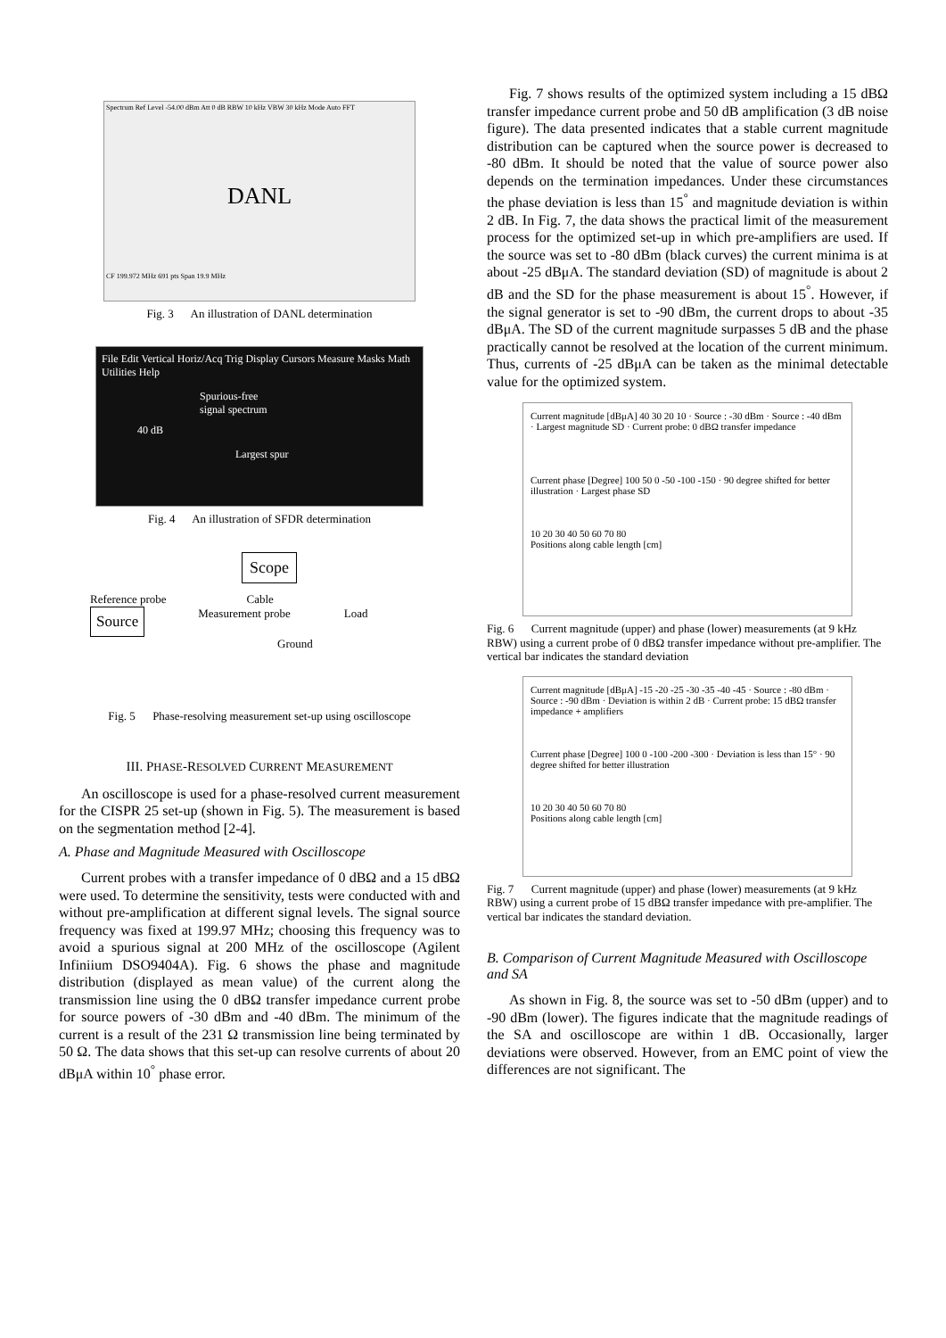Spectrum Ref Level -54.00 dBm Att 0 dB RBW 10 kHz VBW 30 kHz Mode Auto FFT
DANL
CF 199.972 MHz 691 pts Span 19.9 MHz
Fig. 3 An illustration of DANL determination
File Edit Vertical Horiz/Acq Trig Display Cursors Measure Masks Math Utilities Help
Spurious-free
signal spectrum
40 dB
Largest spur
Fig. 4 An illustration of SFDR determination
Scope
Reference probe Cable
Source Measurement probe Load
Ground
Fig. 5 Phase-resolving measurement set-up using oscilloscope
III. PHASE-RESOLVED CURRENT MEASUREMENT
An oscilloscope is used for a phase-resolved current measurement for the CISPR 25 set-up (shown in Fig. 5). The measurement is based on the segmentation method [2-4].
A. Phase and Magnitude Measured with Oscilloscope
Current probes with a transfer impedance of 0 dBΩ and a 15 dBΩ were used. To determine the sensitivity, tests were conducted with and without pre-amplification at different signal levels. The signal source frequency was fixed at 199.97 MHz; choosing this frequency was to avoid a spurious signal at 200 MHz of the oscilloscope (Agilent Infiniium DSO9404A). Fig. 6 shows the phase and magnitude distribution (displayed as mean value) of the current along the transmission line using the 0 dBΩ transfer impedance current probe for source powers of -30 dBm and -40 dBm. The minimum of the current is a result of the 231 Ω transmission line being terminated by 50 Ω. The data shows that this set-up can resolve currents of about 20 dBμA within 10<sup>°</sup> phase error.
Fig. 7 shows results of the optimized system including a 15 dBΩ transfer impedance current probe and 50 dB amplification (3 dB noise figure). The data presented indicates that a stable current magnitude distribution can be captured when the source power is decreased to -80 dBm. It should be noted that the value of source power also depends on the termination impedances. Under these circumstances the phase deviation is less than 15<sup>°</sup> and magnitude deviation is within 2 dB. In Fig. 7, the data shows the practical limit of the measurement process for the optimized set-up in which pre-amplifiers are used. If the source was set to -80 dBm (black curves) the current minima is at about -25 dBμA. The standard deviation (SD) of magnitude is about 2 dB and the SD for the phase measurement is about 15<sup>°</sup>. However, if the signal generator is set to -90 dBm, the current drops to about -35 dBμA. The SD of the current magnitude surpasses 5 dB and the phase practically cannot be resolved at the location of the current minimum. Thus, currents of -25 dBμA can be taken as the minimal detectable value for the optimized system.
Current magnitude [dBμA] 40 30 20 10 · Source : -30 dBm · Source : -40 dBm · Largest magnitude SD · Current probe: 0 dBΩ transfer impedance
Current phase [Degree] 100 50 0 -50 -100 -150 · 90 degree shifted for better illustration · Largest phase SD
10 20 30 40 50 60 70 80
Positions along cable length [cm]
Fig. 6 Current magnitude (upper) and phase (lower) measurements (at 9 kHz RBW) using a current probe of 0 dBΩ transfer impedance without pre-amplifier. The vertical bar indicates the standard deviation
Current magnitude [dBμA] -15 -20 -25 -30 -35 -40 -45 · Source : -80 dBm · Source : -90 dBm · Deviation is within 2 dB · Current probe: 15 dBΩ transfer impedance + amplifiers
Current phase [Degree] 100 0 -100 -200 -300 · Deviation is less than 15° · 90 degree shifted for better illustration
10 20 30 40 50 60 70 80
Positions along cable length [cm]
Fig. 7 Current magnitude (upper) and phase (lower) measurements (at 9 kHz RBW) using a current probe of 15 dBΩ transfer impedance with pre-amplifier. The vertical bar indicates the standard deviation.
B. Comparison of Current Magnitude Measured with Oscilloscope and SA
As shown in Fig. 8, the source was set to -50 dBm (upper) and to -90 dBm (lower). The figures indicate that the magnitude readings of the SA and oscilloscope are within 1 dB. Occasionally, larger deviations were observed. However, from an EMC point of view the differences are not significant. The